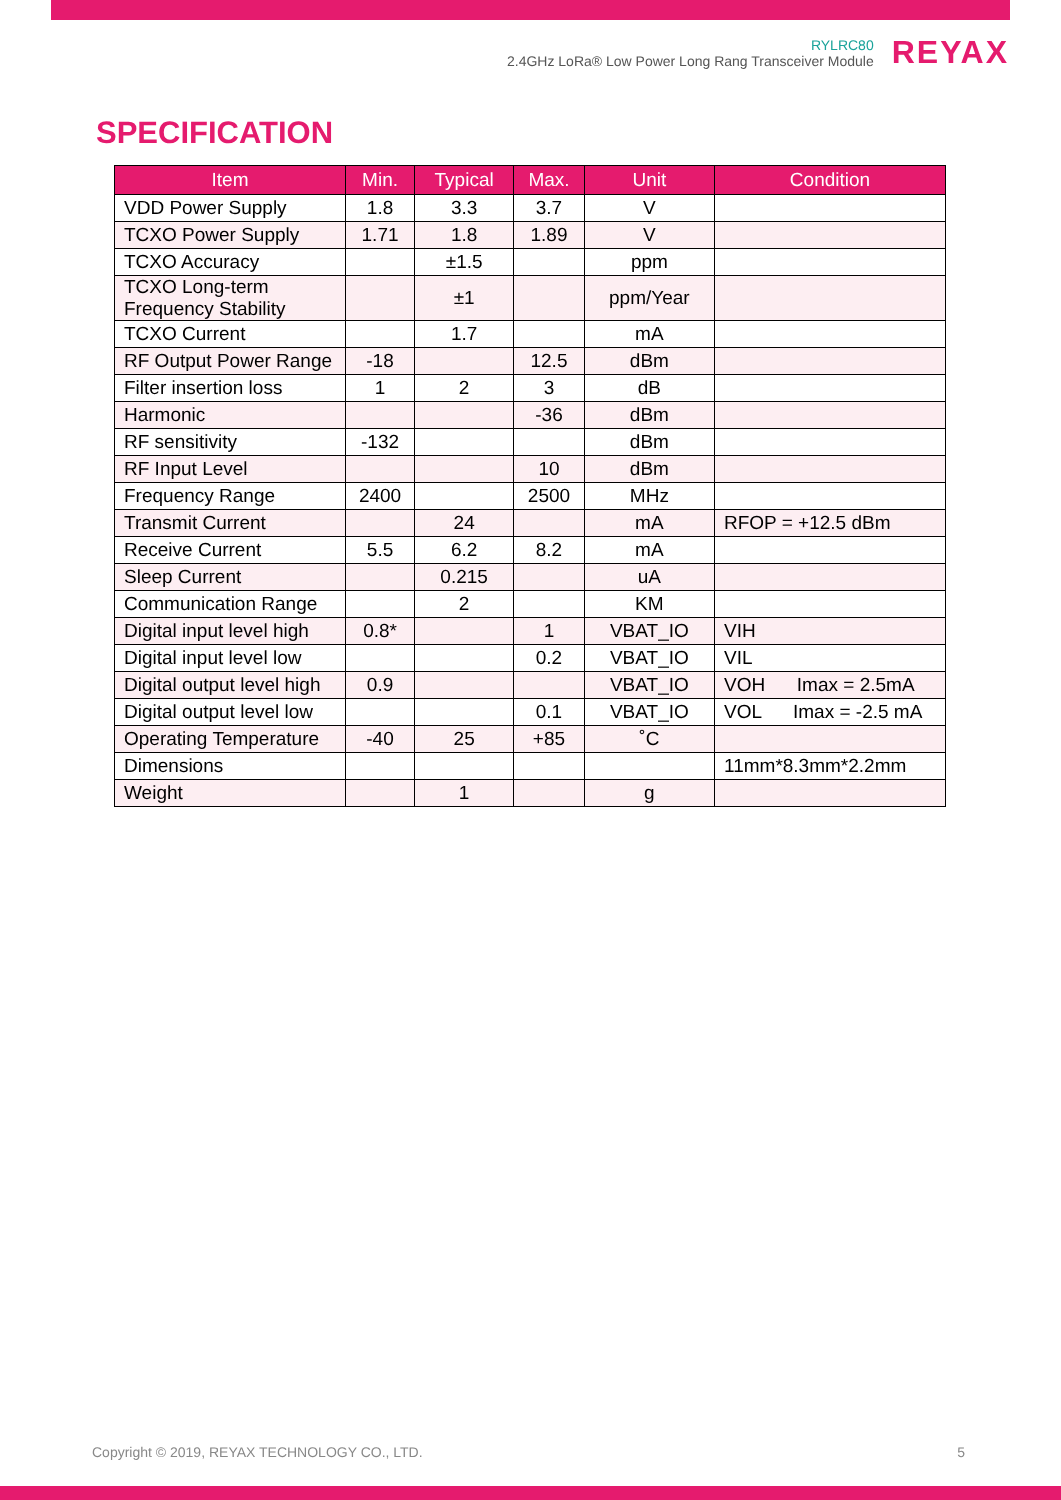RYLRC80
2.4GHz LoRa® Low Power Long Rang Transceiver Module
REYAX
SPECIFICATION
| Item | Min. | Typical | Max. | Unit | Condition |
| --- | --- | --- | --- | --- | --- |
| VDD Power Supply | 1.8 | 3.3 | 3.7 | V | |
| TCXO Power Supply | 1.71 | 1.8 | 1.89 | V | |
| TCXO Accuracy | | ±1.5 | | ppm | |
| TCXO Long-term Frequency Stability | | ±1 | | ppm/Year | |
| TCXO Current | | 1.7 | | mA | |
| RF Output Power Range | -18 | | 12.5 | dBm | |
| Filter insertion loss | 1 | 2 | 3 | dB | |
| Harmonic | | | -36 | dBm | |
| RF sensitivity | -132 | | | dBm | |
| RF Input Level | | | 10 | dBm | |
| Frequency Range | 2400 | | 2500 | MHz | |
| Transmit Current | | 24 | | mA | RFOP = +12.5 dBm |
| Receive Current | 5.5 | 6.2 | 8.2 | mA | |
| Sleep Current | | 0.215 | | uA | |
| Communication Range | | 2 | | KM | |
| Digital input level high | 0.8* | | 1 | VBAT_IO | VIH |
| Digital input level low | | | 0.2 | VBAT_IO | VIL |
| Digital output level high | 0.9 | | | VBAT_IO | VOH Imax = 2.5mA |
| Digital output level low | | | 0.1 | VBAT_IO | VOL Imax = -2.5 mA |
| Operating Temperature | -40 | 25 | +85 | ˚C | |
| Dimensions | | | | | 11mm*8.3mm*2.2mm |
| Weight | | 1 | | g | |
Copyright © 2019, REYAX TECHNOLOGY CO., LTD. 5